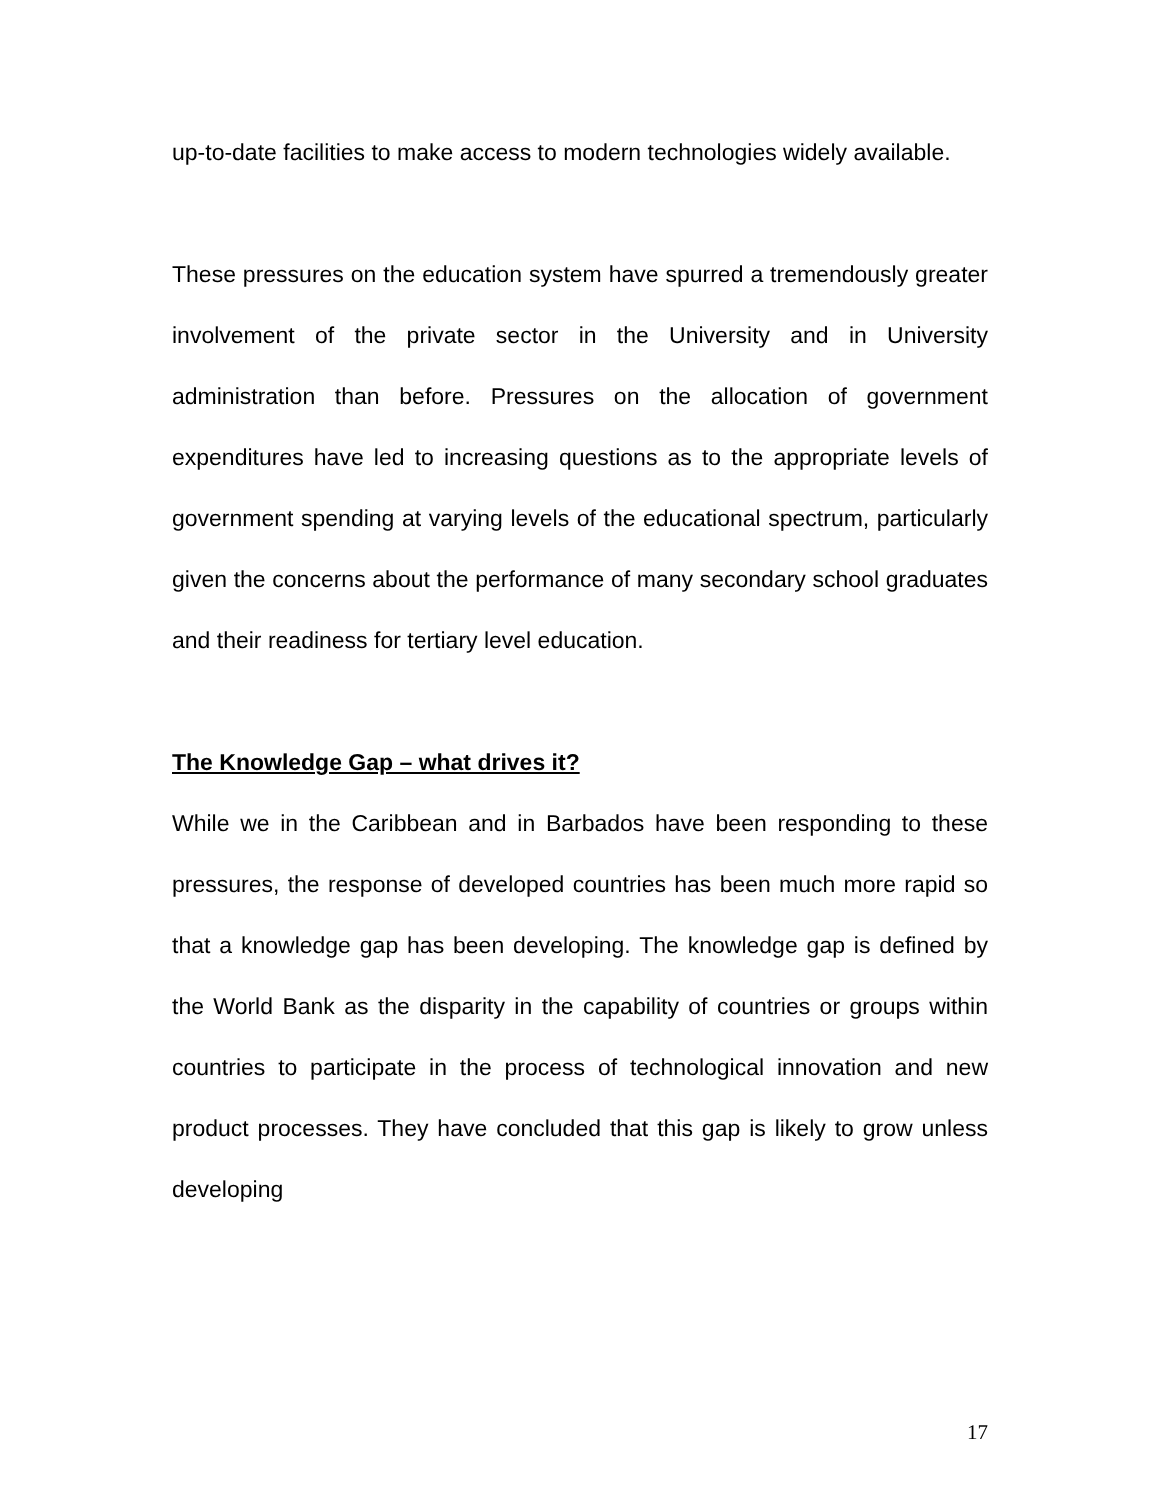up-to-date facilities to make access to modern technologies widely available.
These pressures on the education system have spurred a tremendously greater involvement of the private sector in the University and in University administration than before. Pressures on the allocation of government expenditures have led to increasing questions as to the appropriate levels of government spending at varying levels of the educational spectrum, particularly given the concerns about the performance of many secondary school graduates and their readiness for tertiary level education.
The Knowledge Gap – what drives it?
While we in the Caribbean and in Barbados have been responding to these pressures, the response of developed countries has been much more rapid so that a knowledge gap has been developing. The knowledge gap is defined by the World Bank as the disparity in the capability of countries or groups within countries to participate in the process of technological innovation and new product processes. They have concluded that this gap is likely to grow unless developing
17